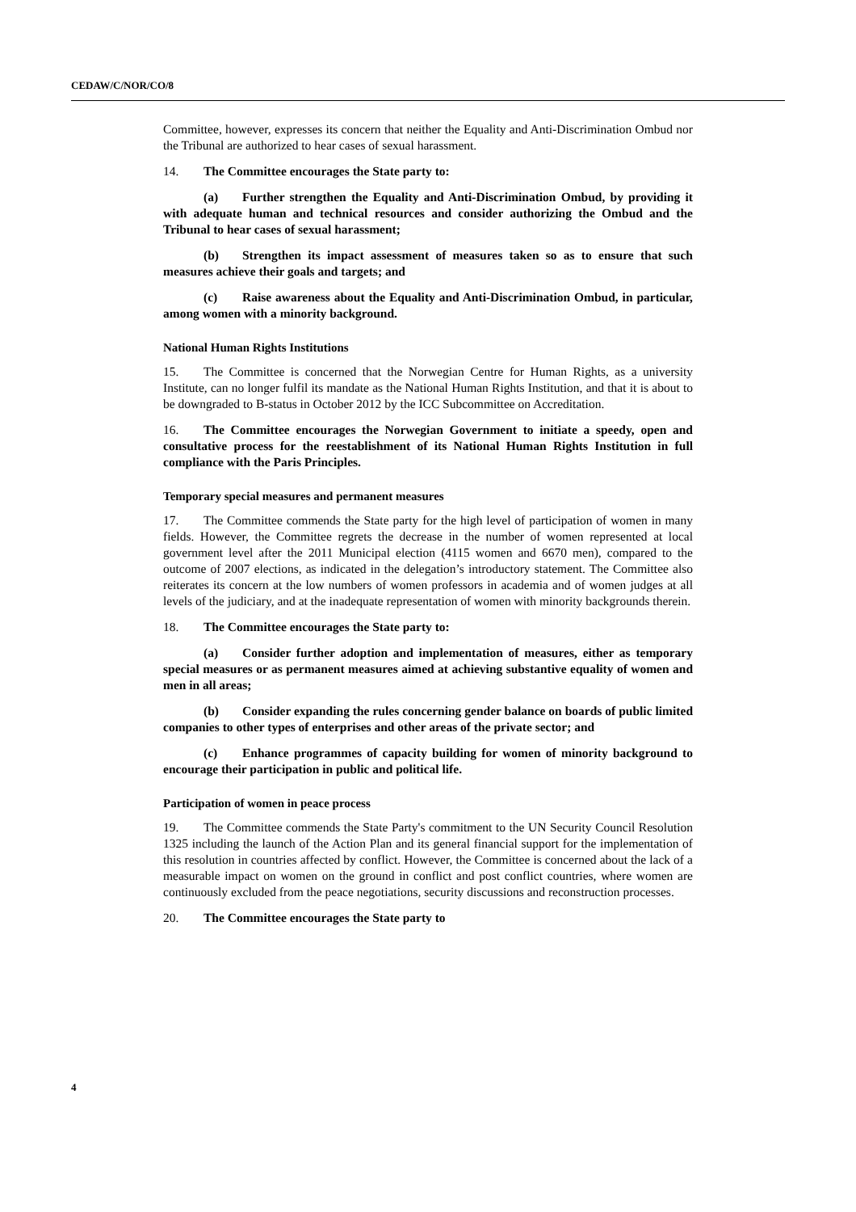CEDAW/C/NOR/CO/8
Committee, however, expresses its concern that neither the Equality and Anti-Discrimination Ombud nor the Tribunal are authorized to hear cases of sexual harassment.
14. The Committee encourages the State party to:
(a) Further strengthen the Equality and Anti-Discrimination Ombud, by providing it with adequate human and technical resources and consider authorizing the Ombud and the Tribunal to hear cases of sexual harassment;
(b) Strengthen its impact assessment of measures taken so as to ensure that such measures achieve their goals and targets; and
(c) Raise awareness about the Equality and Anti-Discrimination Ombud, in particular, among women with a minority background.
National Human Rights Institutions
15. The Committee is concerned that the Norwegian Centre for Human Rights, as a university Institute, can no longer fulfil its mandate as the National Human Rights Institution, and that it is about to be downgraded to B-status in October 2012 by the ICC Subcommittee on Accreditation.
16. The Committee encourages the Norwegian Government to initiate a speedy, open and consultative process for the reestablishment of its National Human Rights Institution in full compliance with the Paris Principles.
Temporary special measures and permanent measures
17. The Committee commends the State party for the high level of participation of women in many fields. However, the Committee regrets the decrease in the number of women represented at local government level after the 2011 Municipal election (4115 women and 6670 men), compared to the outcome of 2007 elections, as indicated in the delegation’s introductory statement. The Committee also reiterates its concern at the low numbers of women professors in academia and of women judges at all levels of the judiciary, and at the inadequate representation of women with minority backgrounds therein.
18. The Committee encourages the State party to:
(a) Consider further adoption and implementation of measures, either as temporary special measures or as permanent measures aimed at achieving substantive equality of women and men in all areas;
(b) Consider expanding the rules concerning gender balance on boards of public limited companies to other types of enterprises and other areas of the private sector; and
(c) Enhance programmes of capacity building for women of minority background to encourage their participation in public and political life.
Participation of women in peace process
19. The Committee commends the State Party's commitment to the UN Security Council Resolution 1325 including the launch of the Action Plan and its general financial support for the implementation of this resolution in countries affected by conflict. However, the Committee is concerned about the lack of a measurable impact on women on the ground in conflict and post conflict countries, where women are continuously excluded from the peace negotiations, security discussions and reconstruction processes.
20. The Committee encourages the State party to
4